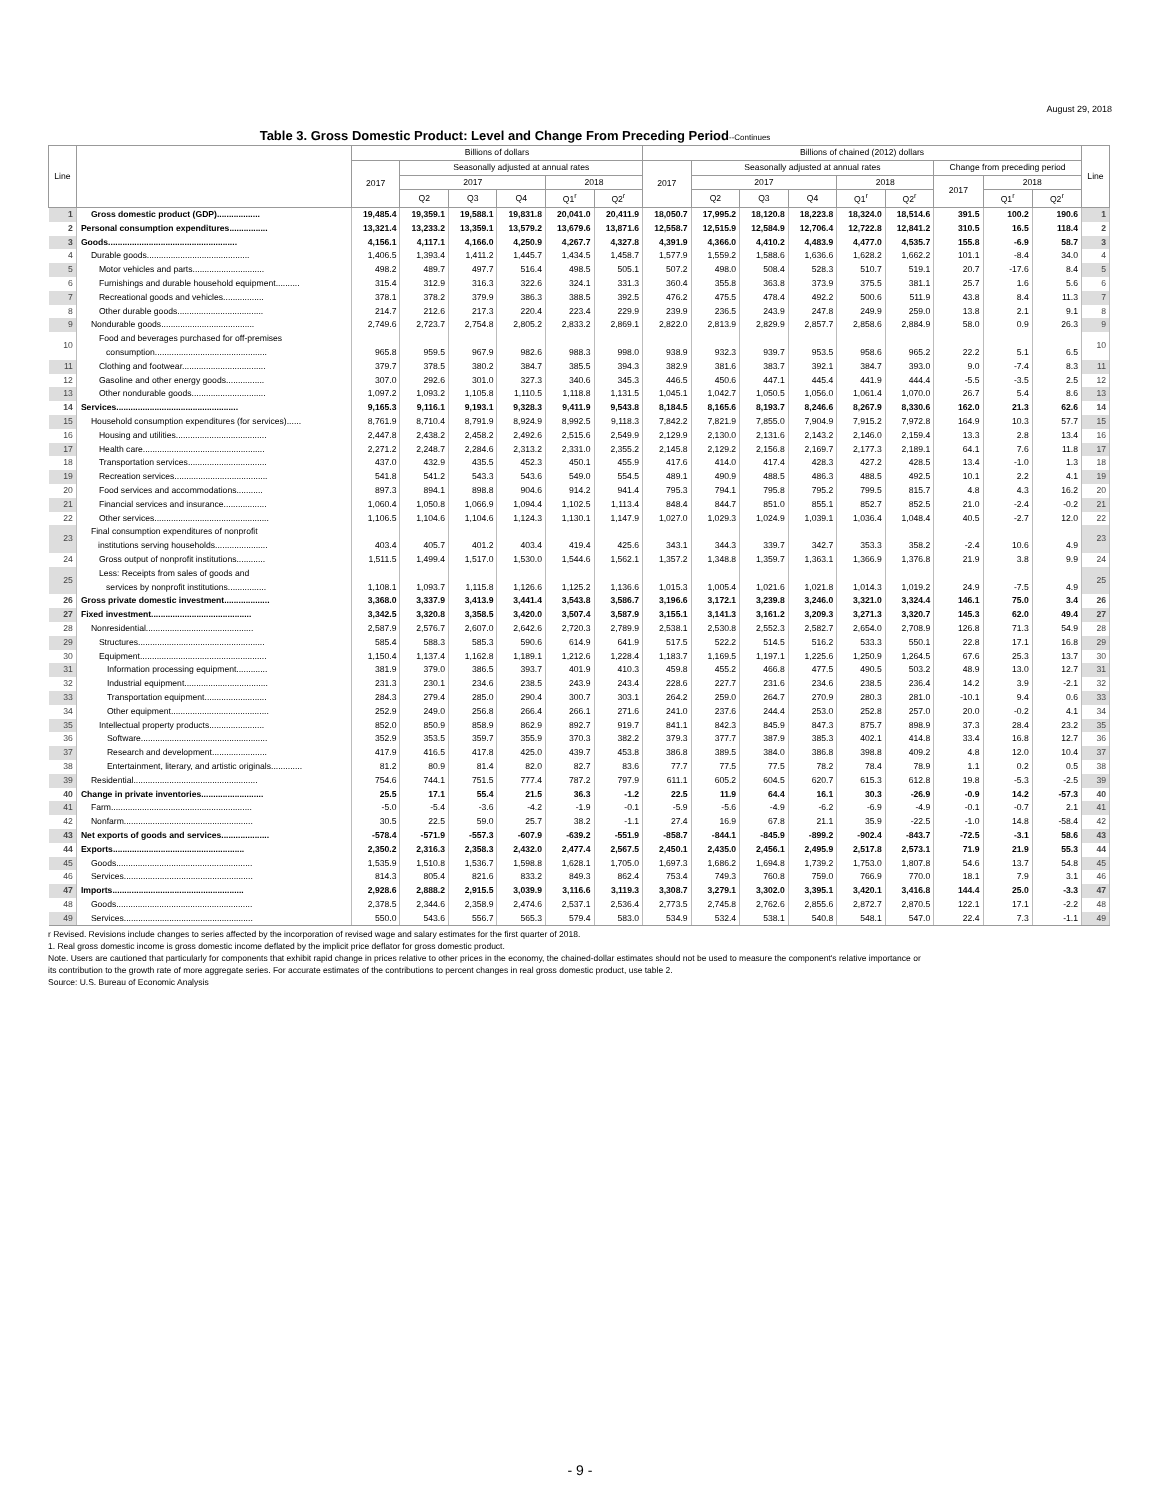August 29, 2018
Table 3. Gross Domestic Product: Level and Change From Preceding Period--Continues
| Line | | Billions of dollars | | | | | | Billions of chained (2012) dollars | | | | | | | | | Line |
| --- | --- | --- | --- | --- | --- | --- | --- | --- | --- | --- | --- | --- | --- | --- | --- | --- | --- |
| | | 2017 | Seasonally adjusted at annual rates | | | | | 2017 | Seasonally adjusted at annual rates | | | | | Change from preceding period | | | |
| | | | 2017 | | | 2018 | | | 2017 | | | 2018 | | 2017 | 2018 | | |
| | | | Q2 | Q3 | Q4 | Q1<sup>r</sup> | Q2<sup>r</sup> | | Q2 | Q3 | Q4 | Q1<sup>r</sup> | Q2<sup>r</sup> | | Q1<sup>r</sup> | Q2<sup>r</sup> | |
| 1 | Gross domestic product (GDP).................. | 19,485.4 | 19,359.1 | 19,588.1 | 19,831.8 | 20,041.0 | 20,411.9 | 18,050.7 | 17,995.2 | 18,120.8 | 18,223.8 | 18,324.0 | 18,514.6 | 391.5 | 100.2 | 190.6 | 1 |
| 2 | Personal consumption expenditures................ | 13,321.4 | 13,233.2 | 13,359.1 | 13,579.2 | 13,679.6 | 13,871.6 | 12,558.7 | 12,515.9 | 12,584.9 | 12,706.4 | 12,722.8 | 12,841.2 | 310.5 | 16.5 | 118.4 | 2 |
| 3 | Goods...................................................... | 4,156.1 | 4,117.1 | 4,166.0 | 4,250.9 | 4,267.7 | 4,327.8 | 4,391.9 | 4,366.0 | 4,410.2 | 4,483.9 | 4,477.0 | 4,535.7 | 155.8 | -6.9 | 58.7 | 3 |
| 4 | Durable goods........................................... | 1,406.5 | 1,393.4 | 1,411.2 | 1,445.7 | 1,434.5 | 1,458.7 | 1,577.9 | 1,559.2 | 1,588.6 | 1,636.6 | 1,628.2 | 1,662.2 | 101.1 | -8.4 | 34.0 | 4 |
| 5 | Motor vehicles and parts.............................. | 498.2 | 489.7 | 497.7 | 516.4 | 498.5 | 505.1 | 507.2 | 498.0 | 508.4 | 528.3 | 510.7 | 519.1 | 20.7 | -17.6 | 8.4 | 5 |
| 6 | Furnishings and durable household equipment.......... | 315.4 | 312.9 | 316.3 | 322.6 | 324.1 | 331.3 | 360.4 | 355.8 | 363.8 | 373.9 | 375.5 | 381.1 | 25.7 | 1.6 | 5.6 | 6 |
| 7 | Recreational goods and vehicles................. | 378.1 | 378.2 | 379.9 | 386.3 | 388.5 | 392.5 | 476.2 | 475.5 | 478.4 | 492.2 | 500.6 | 511.9 | 43.8 | 8.4 | 11.3 | 7 |
| 8 | Other durable goods.................................... | 214.7 | 212.6 | 217.3 | 220.4 | 223.4 | 229.9 | 239.9 | 236.5 | 243.9 | 247.8 | 249.9 | 259.0 | 13.8 | 2.1 | 9.1 | 8 |
| 9 | Nondurable goods....................................... | 2,749.6 | 2,723.7 | 2,754.8 | 2,805.2 | 2,833.2 | 2,869.1 | 2,822.0 | 2,813.9 | 2,829.9 | 2,857.7 | 2,858.6 | 2,884.9 | 58.0 | 0.9 | 26.3 | 9 |
| 10 | Food and beverages purchased for off-premises consumption............................................... | 965.8 | 959.5 | 967.9 | 982.6 | 988.3 | 998.0 | 938.9 | 932.3 | 939.7 | 953.5 | 958.6 | 965.2 | 22.2 | 5.1 | 6.5 | 10 |
| 11 | Clothing and footwear................................... | 379.7 | 378.5 | 380.2 | 384.7 | 385.5 | 394.3 | 382.9 | 381.6 | 383.7 | 392.1 | 384.7 | 393.0 | 9.0 | -7.4 | 8.3 | 11 |
| 12 | Gasoline and other energy goods................ | 307.0 | 292.6 | 301.0 | 327.3 | 340.6 | 345.3 | 446.5 | 450.6 | 447.1 | 445.4 | 441.9 | 444.4 | -5.5 | -3.5 | 2.5 | 12 |
| 13 | Other nondurable goods............................... | 1,097.2 | 1,093.2 | 1,105.8 | 1,110.5 | 1,118.8 | 1,131.5 | 1,045.1 | 1,042.7 | 1,050.5 | 1,056.0 | 1,061.4 | 1,070.0 | 26.7 | 5.4 | 8.6 | 13 |
| 14 | Services................................................... | 9,165.3 | 9,116.1 | 9,193.1 | 9,328.3 | 9,411.9 | 9,543.8 | 8,184.5 | 8,165.6 | 8,193.7 | 8,246.6 | 8,267.9 | 8,330.6 | 162.0 | 21.3 | 62.6 | 14 |
| 15 | Household consumption expenditures (for services)...... | 8,761.9 | 8,710.4 | 8,791.9 | 8,924.9 | 8,992.5 | 9,118.3 | 7,842.2 | 7,821.9 | 7,855.0 | 7,904.9 | 7,915.2 | 7,972.8 | 164.9 | 10.3 | 57.7 | 15 |
| 16 | Housing and utilities...................................... | 2,447.8 | 2,438.2 | 2,458.2 | 2,492.6 | 2,515.6 | 2,549.9 | 2,129.9 | 2,130.0 | 2,131.6 | 2,143.2 | 2,146.0 | 2,159.4 | 13.3 | 2.8 | 13.4 | 16 |
| 17 | Health care................................................... | 2,271.2 | 2,248.7 | 2,284.6 | 2,313.2 | 2,331.0 | 2,355.2 | 2,145.8 | 2,129.2 | 2,156.8 | 2,169.7 | 2,177.3 | 2,189.1 | 64.1 | 7.6 | 11.8 | 17 |
| 18 | Transportation services................................. | 437.0 | 432.9 | 435.5 | 452.3 | 450.1 | 455.9 | 417.6 | 414.0 | 417.4 | 428.3 | 427.2 | 428.5 | 13.4 | -1.0 | 1.3 | 18 |
| 19 | Recreation services....................................... | 541.8 | 541.2 | 543.3 | 543.6 | 549.0 | 554.5 | 489.1 | 490.9 | 488.5 | 486.3 | 488.5 | 492.5 | 10.1 | 2.2 | 4.1 | 19 |
| 20 | Food services and accommodations........... | 897.3 | 894.1 | 898.8 | 904.6 | 914.2 | 941.4 | 795.3 | 794.1 | 795.8 | 795.2 | 799.5 | 815.7 | 4.8 | 4.3 | 16.2 | 20 |
| 21 | Financial services and insurance.................. | 1,060.4 | 1,050.8 | 1,066.9 | 1,094.4 | 1,102.5 | 1,113.4 | 848.4 | 844.7 | 851.0 | 855.1 | 852.7 | 852.5 | 21.0 | -2.4 | -0.2 | 21 |
| 22 | Other services................................................ | 1,106.5 | 1,104.6 | 1,104.6 | 1,124.3 | 1,130.1 | 1,147.9 | 1,027.0 | 1,029.3 | 1,024.9 | 1,039.1 | 1,036.4 | 1,048.4 | 40.5 | -2.7 | 12.0 | 22 |
| 23 | Final consumption expenditures of nonprofit institutions serving households...................... | 403.4 | 405.7 | 401.2 | 403.4 | 419.4 | 425.6 | 343.1 | 344.3 | 339.7 | 342.7 | 353.3 | 358.2 | -2.4 | 10.6 | 4.9 | 23 |
| 24 | Gross output of nonprofit institutions............ | 1,511.5 | 1,499.4 | 1,517.0 | 1,530.0 | 1,544.6 | 1,562.1 | 1,357.2 | 1,348.8 | 1,359.7 | 1,363.1 | 1,366.9 | 1,376.8 | 21.9 | 3.8 | 9.9 | 24 |
| 25 | Less: Receipts from sales of goods and services by nonprofit institutions................ | 1,108.1 | 1,093.7 | 1,115.8 | 1,126.6 | 1,125.2 | 1,136.6 | 1,015.3 | 1,005.4 | 1,021.6 | 1,021.8 | 1,014.3 | 1,019.2 | 24.9 | -7.5 | 4.9 | 25 |
| 26 | Gross private domestic investment................... | 3,368.0 | 3,337.9 | 3,413.9 | 3,441.4 | 3,543.8 | 3,586.7 | 3,196.6 | 3,172.1 | 3,239.8 | 3,246.0 | 3,321.0 | 3,324.4 | 146.1 | 75.0 | 3.4 | 26 |
| 27 | Fixed investment.......................................... | 3,342.5 | 3,320.8 | 3,358.5 | 3,420.0 | 3,507.4 | 3,587.9 | 3,155.1 | 3,141.3 | 3,161.2 | 3,209.3 | 3,271.3 | 3,320.7 | 145.3 | 62.0 | 49.4 | 27 |
| 28 | Nonresidential............................................. | 2,587.9 | 2,576.7 | 2,607.0 | 2,642.6 | 2,720.3 | 2,789.9 | 2,538.1 | 2,530.8 | 2,552.3 | 2,582.7 | 2,654.0 | 2,708.9 | 126.8 | 71.3 | 54.9 | 28 |
| 29 | Structures..................................................... | 585.4 | 588.3 | 585.3 | 590.6 | 614.9 | 641.9 | 517.5 | 522.2 | 514.5 | 516.2 | 533.3 | 550.1 | 22.8 | 17.1 | 16.8 | 29 |
| 30 | Equipment..................................................... | 1,150.4 | 1,137.4 | 1,162.8 | 1,189.1 | 1,212.6 | 1,228.4 | 1,183.7 | 1,169.5 | 1,197.1 | 1,225.6 | 1,250.9 | 1,264.5 | 67.6 | 25.3 | 13.7 | 30 |
| 31 | Information processing equipment............. | 381.9 | 379.0 | 386.5 | 393.7 | 401.9 | 410.3 | 459.8 | 455.2 | 466.8 | 477.5 | 490.5 | 503.2 | 48.9 | 13.0 | 12.7 | 31 |
| 32 | Industrial equipment................................... | 231.3 | 230.1 | 234.6 | 238.5 | 243.9 | 243.4 | 228.6 | 227.7 | 231.6 | 234.6 | 238.5 | 236.4 | 14.2 | 3.9 | -2.1 | 32 |
| 33 | Transportation equipment.......................... | 284.3 | 279.4 | 285.0 | 290.4 | 300.7 | 303.1 | 264.2 | 259.0 | 264.7 | 270.9 | 280.3 | 281.0 | -10.1 | 9.4 | 0.6 | 33 |
| 34 | Other equipment......................................... | 252.9 | 249.0 | 256.8 | 266.4 | 266.1 | 271.6 | 241.0 | 237.6 | 244.4 | 253.0 | 252.8 | 257.0 | 20.0 | -0.2 | 4.1 | 34 |
| 35 | Intellectual property products....................... | 852.0 | 850.9 | 858.9 | 862.9 | 892.7 | 919.7 | 841.1 | 842.3 | 845.9 | 847.3 | 875.7 | 898.9 | 37.3 | 28.4 | 23.2 | 35 |
| 36 | Software..................................................... | 352.9 | 353.5 | 359.7 | 355.9 | 370.3 | 382.2 | 379.3 | 377.7 | 387.9 | 385.3 | 402.1 | 414.8 | 33.4 | 16.8 | 12.7 | 36 |
| 37 | Research and development....................... | 417.9 | 416.5 | 417.8 | 425.0 | 439.7 | 453.8 | 386.8 | 389.5 | 384.0 | 386.8 | 398.8 | 409.2 | 4.8 | 12.0 | 10.4 | 37 |
| 38 | Entertainment, literary, and artistic originals............. | 81.2 | 80.9 | 81.4 | 82.0 | 82.7 | 83.6 | 77.7 | 77.5 | 77.5 | 78.2 | 78.4 | 78.9 | 1.1 | 0.2 | 0.5 | 38 |
| 39 | Residential.................................................... | 754.6 | 744.1 | 751.5 | 777.4 | 787.2 | 797.9 | 611.1 | 605.2 | 604.5 | 620.7 | 615.3 | 612.8 | 19.8 | -5.3 | -2.5 | 39 |
| 40 | Change in private inventories.......................... | 25.5 | 17.1 | 55.4 | 21.5 | 36.3 | -1.2 | 22.5 | 11.9 | 64.4 | 16.1 | 30.3 | -26.9 | -0.9 | 14.2 | -57.3 | 40 |
| 41 | Farm........................................................... | -5.0 | -5.4 | -3.6 | -4.2 | -1.9 | -0.1 | -5.9 | -5.6 | -4.9 | -6.2 | -6.9 | -4.9 | -0.1 | -0.7 | 2.1 | 41 |
| 42 | Nonfarm...................................................... | 30.5 | 22.5 | 59.0 | 25.7 | 38.2 | -1.1 | 27.4 | 16.9 | 67.8 | 21.1 | 35.9 | -22.5 | -1.0 | 14.8 | -58.4 | 42 |
| 43 | Net exports of goods and services.................... | -578.4 | -571.9 | -557.3 | -607.9 | -639.2 | -551.9 | -858.7 | -844.1 | -845.9 | -899.2 | -902.4 | -843.7 | -72.5 | -3.1 | 58.6 | 43 |
| 44 | Exports....................................................... | 2,350.2 | 2,316.3 | 2,358.3 | 2,432.0 | 2,477.4 | 2,567.5 | 2,450.1 | 2,435.0 | 2,456.1 | 2,495.9 | 2,517.8 | 2,573.1 | 71.9 | 21.9 | 55.3 | 44 |
| 45 | Goods......................................................... | 1,535.9 | 1,510.8 | 1,536.7 | 1,598.8 | 1,628.1 | 1,705.0 | 1,697.3 | 1,686.2 | 1,694.8 | 1,739.2 | 1,753.0 | 1,807.8 | 54.6 | 13.7 | 54.8 | 45 |
| 46 | Services...................................................... | 814.3 | 805.4 | 821.6 | 833.2 | 849.3 | 862.4 | 753.4 | 749.3 | 760.8 | 759.0 | 766.9 | 770.0 | 18.1 | 7.9 | 3.1 | 46 |
| 47 | Imports....................................................... | 2,928.6 | 2,888.2 | 2,915.5 | 3,039.9 | 3,116.6 | 3,119.3 | 3,308.7 | 3,279.1 | 3,302.0 | 3,395.1 | 3,420.1 | 3,416.8 | 144.4 | 25.0 | -3.3 | 47 |
| 48 | Goods......................................................... | 2,378.5 | 2,344.6 | 2,358.9 | 2,474.6 | 2,537.1 | 2,536.4 | 2,773.5 | 2,745.8 | 2,762.6 | 2,855.6 | 2,872.7 | 2,870.5 | 122.1 | 17.1 | -2.2 | 48 |
| 49 | Services...................................................... | 550.0 | 543.6 | 556.7 | 565.3 | 579.4 | 583.0 | 534.9 | 532.4 | 538.1 | 540.8 | 548.1 | 547.0 | 22.4 | 7.3 | -1.1 | 49 |
r Revised. Revisions include changes to series affected by the incorporation of revised wage and salary estimates for the first quarter of 2018.
1. Real gross domestic income is gross domestic income deflated by the implicit price deflator for gross domestic product.
Note. Users are cautioned that particularly for components that exhibit rapid change in prices relative to other prices in the economy, the chained-dollar estimates should not be used to measure the component's relative importance or
its contribution to the growth rate of more aggregate series. For accurate estimates of the contributions to percent changes in real gross domestic product, use table 2.
Source: U.S. Bureau of Economic Analysis
- 9 -